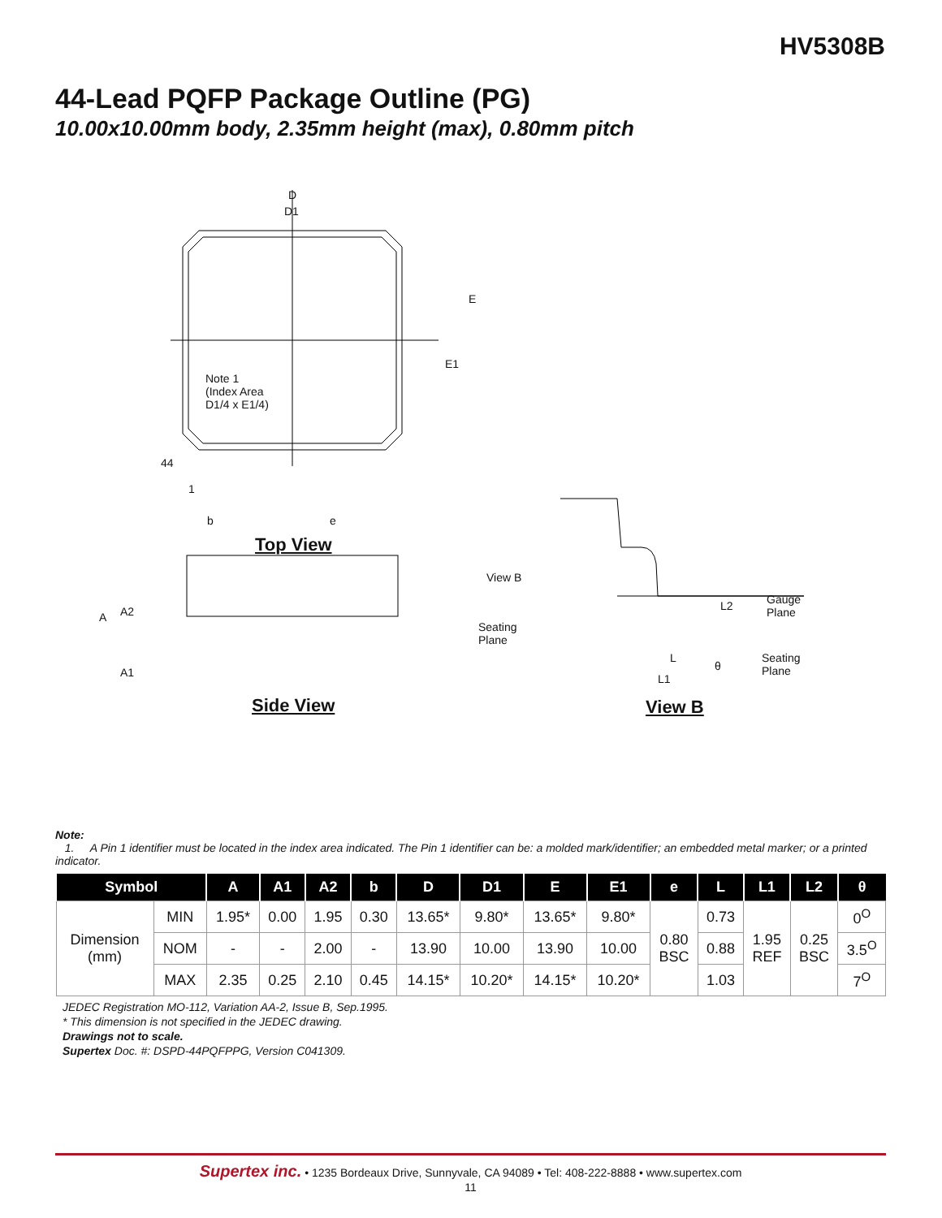HV5308B
44-Lead PQFP Package Outline (PG)
10.00x10.00mm body, 2.35mm height (max), 0.80mm pitch
D
D1
E
E1
Note 1
(Index Area
D1/4 x E1/4)
44
1
b e
Top View
View B
A2
A
A1
Seating
Plane
L2
Gauge
Plane
Seating
Plane
L
θ
L1
Side View View B
Note:
1. A Pin 1 identifier must be located in the index area indicated. The Pin 1 identifier can be: a molded mark/identifier; an embedded metal marker; or a printed indicator.
| Symbol | | A | A1 | A2 | b | D | D1 | E | E1 | e | L | L1 | L2 | θ |
| --- | --- | --- | --- | --- | --- | --- | --- | --- | --- | --- | --- | --- | --- | --- |
| Dimension (mm) | MIN | 1.95* | 0.00 | 1.95 | 0.30 | 13.65* | 9.80* | 13.65* | 9.80* | 0.80 BSC | 0.73 | 1.95 REF | 0.25 BSC | 0<sup>O</sup> |
| | NOM | - | - | 2.00 | - | 13.90 | 10.00 | 13.90 | 10.00 | | 0.88 | | | 3.5<sup>O</sup> |
| | MAX | 2.35 | 0.25 | 2.10 | 0.45 | 14.15* | 10.20* | 14.15* | 10.20* | | 1.03 | | | 7<sup>O</sup> |
JEDEC Registration MO-112, Variation AA-2, Issue B, Sep.1995.
* This dimension is not specified in the JEDEC drawing.
Drawings not to scale.
Supertex Doc. #: DSPD-44PQFPPG, Version C041309.
Supertex inc. • 1235 Bordeaux Drive, Sunnyvale, CA 94089 • Tel: 408-222-8888 • www.supertex.com
11